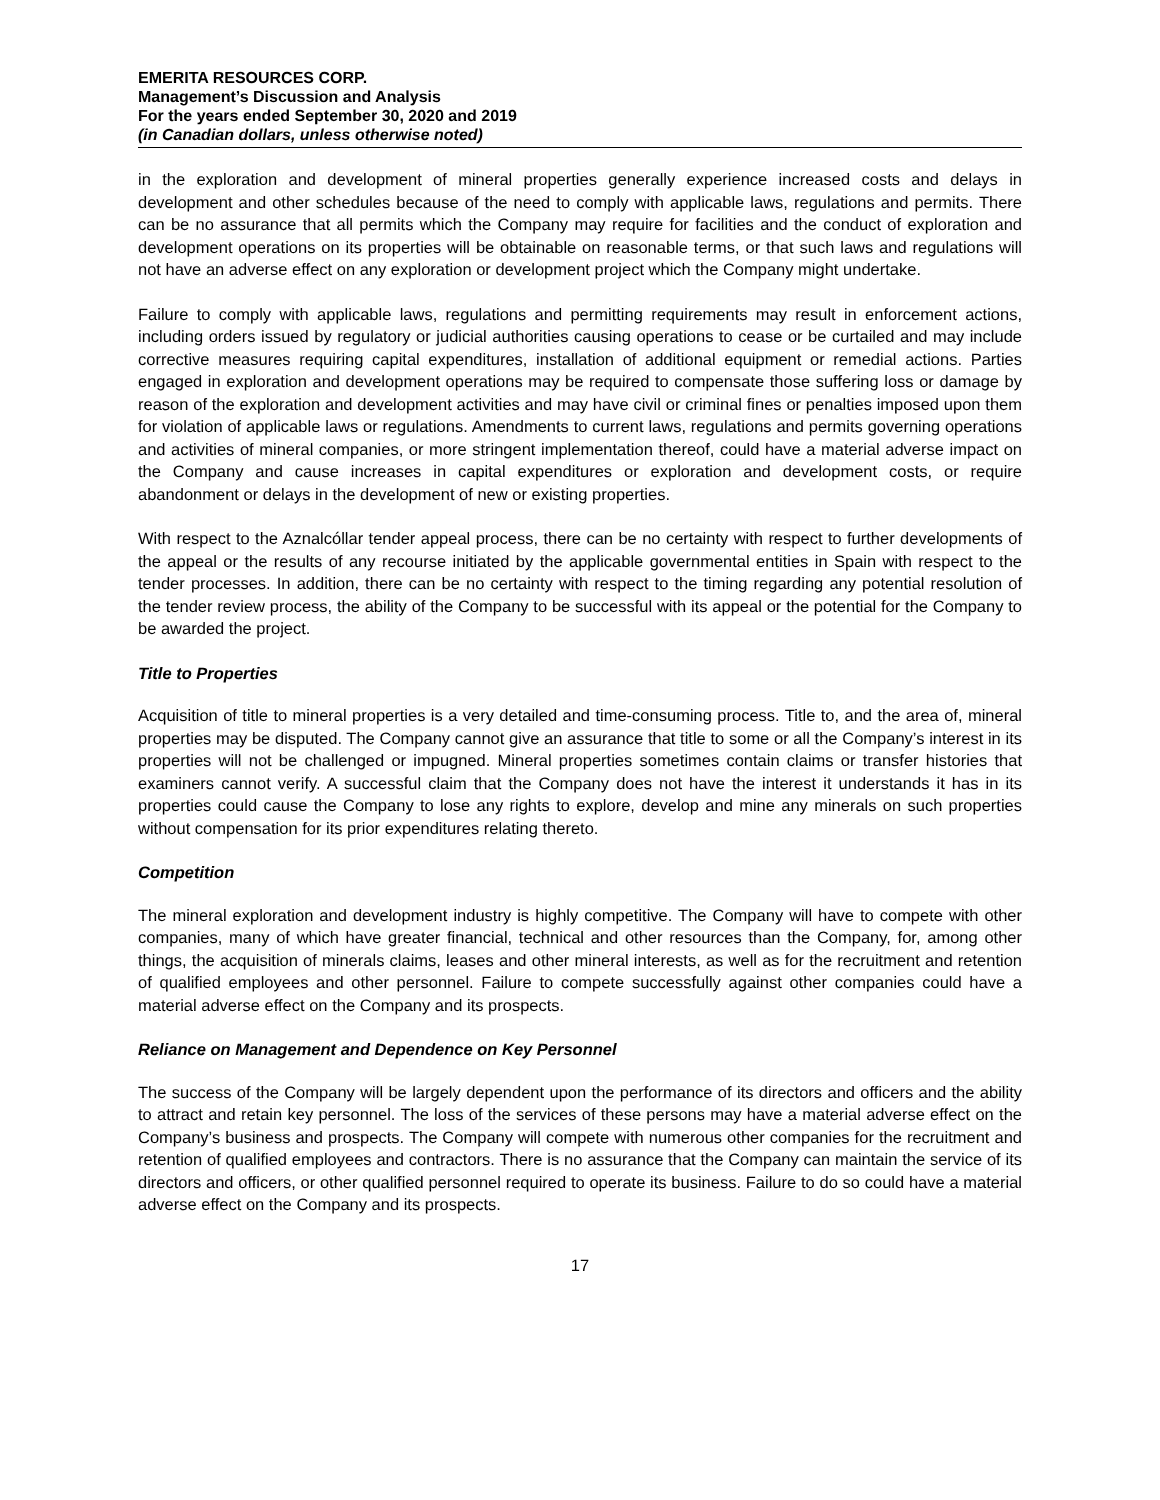EMERITA RESOURCES CORP.
Management’s Discussion and Analysis
For the years ended September 30, 2020 and 2019
(in Canadian dollars, unless otherwise noted)
in the exploration and development of mineral properties generally experience increased costs and delays in development and other schedules because of the need to comply with applicable laws, regulations and permits. There can be no assurance that all permits which the Company may require for facilities and the conduct of exploration and development operations on its properties will be obtainable on reasonable terms, or that such laws and regulations will not have an adverse effect on any exploration or development project which the Company might undertake.
Failure to comply with applicable laws, regulations and permitting requirements may result in enforcement actions, including orders issued by regulatory or judicial authorities causing operations to cease or be curtailed and may include corrective measures requiring capital expenditures, installation of additional equipment or remedial actions. Parties engaged in exploration and development operations may be required to compensate those suffering loss or damage by reason of the exploration and development activities and may have civil or criminal fines or penalties imposed upon them for violation of applicable laws or regulations. Amendments to current laws, regulations and permits governing operations and activities of mineral companies, or more stringent implementation thereof, could have a material adverse impact on the Company and cause increases in capital expenditures or exploration and development costs, or require abandonment or delays in the development of new or existing properties.
With respect to the Aznalcóllar tender appeal process, there can be no certainty with respect to further developments of the appeal or the results of any recourse initiated by the applicable governmental entities in Spain with respect to the tender processes. In addition, there can be no certainty with respect to the timing regarding any potential resolution of the tender review process, the ability of the Company to be successful with its appeal or the potential for the Company to be awarded the project.
Title to Properties
Acquisition of title to mineral properties is a very detailed and time-consuming process. Title to, and the area of, mineral properties may be disputed. The Company cannot give an assurance that title to some or all the Company’s interest in its properties will not be challenged or impugned. Mineral properties sometimes contain claims or transfer histories that examiners cannot verify. A successful claim that the Company does not have the interest it understands it has in its properties could cause the Company to lose any rights to explore, develop and mine any minerals on such properties without compensation for its prior expenditures relating thereto.
Competition
The mineral exploration and development industry is highly competitive. The Company will have to compete with other companies, many of which have greater financial, technical and other resources than the Company, for, among other things, the acquisition of minerals claims, leases and other mineral interests, as well as for the recruitment and retention of qualified employees and other personnel. Failure to compete successfully against other companies could have a material adverse effect on the Company and its prospects.
Reliance on Management and Dependence on Key Personnel
The success of the Company will be largely dependent upon the performance of its directors and officers and the ability to attract and retain key personnel. The loss of the services of these persons may have a material adverse effect on the Company’s business and prospects. The Company will compete with numerous other companies for the recruitment and retention of qualified employees and contractors. There is no assurance that the Company can maintain the service of its directors and officers, or other qualified personnel required to operate its business. Failure to do so could have a material adverse effect on the Company and its prospects.
17